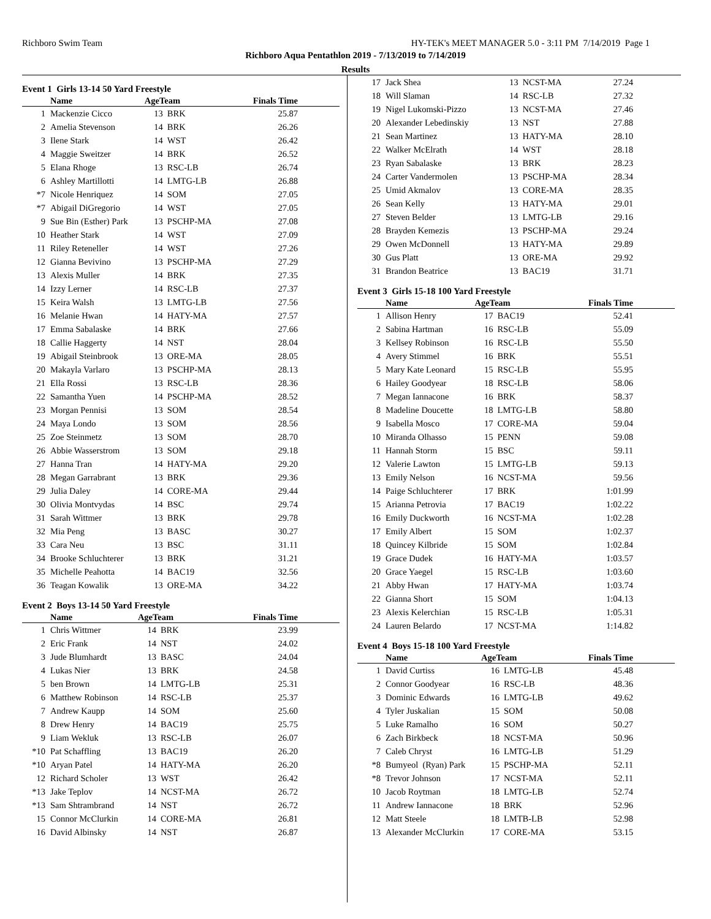Richboro Swim Team HY-TEK's MEET MANAGER 5.0 - 3:11 PM 7/14/2019 Page 1
Richboro Aqua Pentathlon 2019 - 7/13/2019 to 7/14/2019
Results
Event 1 Girls 13-14 50 Yard Freestyle
| | Name | AgeTeam | | Finals Time |
| --- | --- | --- | --- | --- |
| 1 | Mackenzie Cicco | 13 | BRK | 25.87 |
| 2 | Amelia Stevenson | 14 | BRK | 26.26 |
| 3 | Ilene Stark | 14 | WST | 26.42 |
| 4 | Maggie Sweitzer | 14 | BRK | 26.52 |
| 5 | Elana Rhoge | 13 | RSC-LB | 26.74 |
| 6 | Ashley Martillotti | 14 | LMTG-LB | 26.88 |
| *7 | Nicole Henriquez | 14 | SOM | 27.05 |
| *7 | Abigail DiGregorio | 14 | WST | 27.05 |
| 9 | Sue Bin (Esther) Park | 13 | PSCHP-MA | 27.08 |
| 10 | Heather Stark | 14 | WST | 27.09 |
| 11 | Riley Reteneller | 14 | WST | 27.26 |
| 12 | Gianna Bevivino | 13 | PSCHP-MA | 27.29 |
| 13 | Alexis Muller | 14 | BRK | 27.35 |
| 14 | Izzy Lerner | 14 | RSC-LB | 27.37 |
| 15 | Keira Walsh | 13 | LMTG-LB | 27.56 |
| 16 | Melanie Hwan | 14 | HATY-MA | 27.57 |
| 17 | Emma Sabalaske | 14 | BRK | 27.66 |
| 18 | Callie Haggerty | 14 | NST | 28.04 |
| 19 | Abigail Steinbrook | 13 | ORE-MA | 28.05 |
| 20 | Makayla Varlaro | 13 | PSCHP-MA | 28.13 |
| 21 | Ella Rossi | 13 | RSC-LB | 28.36 |
| 22 | Samantha Yuen | 14 | PSCHP-MA | 28.52 |
| 23 | Morgan Pennisi | 13 | SOM | 28.54 |
| 24 | Maya Londo | 13 | SOM | 28.56 |
| 25 | Zoe Steinmetz | 13 | SOM | 28.70 |
| 26 | Abbie Wasserstrom | 13 | SOM | 29.18 |
| 27 | Hanna Tran | 14 | HATY-MA | 29.20 |
| 28 | Megan Garrabrant | 13 | BRK | 29.36 |
| 29 | Julia Daley | 14 | CORE-MA | 29.44 |
| 30 | Olivia Montvydas | 14 | BSC | 29.74 |
| 31 | Sarah Wittmer | 13 | BRK | 29.78 |
| 32 | Mia Peng | 13 | BASC | 30.27 |
| 33 | Cara Neu | 13 | BSC | 31.11 |
| 34 | Brooke Schluchterer | 13 | BRK | 31.21 |
| 35 | Michelle Peahotta | 14 | BAC19 | 32.56 |
| 36 | Teagan Kowalik | 13 | ORE-MA | 34.22 |
Event 2 Boys 13-14 50 Yard Freestyle
| | Name | AgeTeam | | Finals Time |
| --- | --- | --- | --- | --- |
| 1 | Chris Wittmer | 14 | BRK | 23.99 |
| 2 | Eric Frank | 14 | NST | 24.02 |
| 3 | Jude Blumhardt | 13 | BASC | 24.04 |
| 4 | Lukas Nier | 13 | BRK | 24.58 |
| 5 | ben Brown | 14 | LMTG-LB | 25.31 |
| 6 | Matthew Robinson | 14 | RSC-LB | 25.37 |
| 7 | Andrew Kaupp | 14 | SOM | 25.60 |
| 8 | Drew Henry | 14 | BAC19 | 25.75 |
| 9 | Liam Wekluk | 13 | RSC-LB | 26.07 |
| *10 | Pat Schaffling | 13 | BAC19 | 26.20 |
| *10 | Aryan Patel | 14 | HATY-MA | 26.20 |
| 12 | Richard Scholer | 13 | WST | 26.42 |
| *13 | Jake Teplov | 14 | NCST-MA | 26.72 |
| *13 | Sam Shtrambrand | 14 | NST | 26.72 |
| 15 | Connor McClurkin | 14 | CORE-MA | 26.81 |
| 16 | David Albinsky | 14 | NST | 26.87 |
| 17 | Jack Shea | 13 | NCST-MA | 27.24 |
| 18 | Will Slaman | 14 | RSC-LB | 27.32 |
| 19 | Nigel Lukomski-Pizzo | 13 | NCST-MA | 27.46 |
| 20 | Alexander Lebedinskiy | 13 | NST | 27.88 |
| 21 | Sean Martinez | 13 | HATY-MA | 28.10 |
| 22 | Walker McElrath | 14 | WST | 28.18 |
| 23 | Ryan Sabalaske | 13 | BRK | 28.23 |
| 24 | Carter Vandermolen | 13 | PSCHP-MA | 28.34 |
| 25 | Umid Akmalov | 13 | CORE-MA | 28.35 |
| 26 | Sean Kelly | 13 | HATY-MA | 29.01 |
| 27 | Steven Belder | 13 | LMTG-LB | 29.16 |
| 28 | Brayden Kemezis | 13 | PSCHP-MA | 29.24 |
| 29 | Owen McDonnell | 13 | HATY-MA | 29.89 |
| 30 | Gus Platt | 13 | ORE-MA | 29.92 |
| 31 | Brandon Beatrice | 13 | BAC19 | 31.71 |
Event 3 Girls 15-18 100 Yard Freestyle
| | Name | AgeTeam | | Finals Time |
| --- | --- | --- | --- | --- |
| 1 | Allison Henry | 17 | BAC19 | 52.41 |
| 2 | Sabina Hartman | 16 | RSC-LB | 55.09 |
| 3 | Kellsey Robinson | 16 | RSC-LB | 55.50 |
| 4 | Avery Stimmel | 16 | BRK | 55.51 |
| 5 | Mary Kate Leonard | 15 | RSC-LB | 55.95 |
| 6 | Hailey Goodyear | 18 | RSC-LB | 58.06 |
| 7 | Megan Iannacone | 16 | BRK | 58.37 |
| 8 | Madeline Doucette | 18 | LMTG-LB | 58.80 |
| 9 | Isabella Mosco | 17 | CORE-MA | 59.04 |
| 10 | Miranda Olhasso | 15 | PENN | 59.08 |
| 11 | Hannah Storm | 15 | BSC | 59.11 |
| 12 | Valerie Lawton | 15 | LMTG-LB | 59.13 |
| 13 | Emily Nelson | 16 | NCST-MA | 59.56 |
| 14 | Paige Schluchterer | 17 | BRK | 1:01.99 |
| 15 | Arianna Petrovia | 17 | BAC19 | 1:02.22 |
| 16 | Emily Duckworth | 16 | NCST-MA | 1:02.28 |
| 17 | Emily Albert | 15 | SOM | 1:02.37 |
| 18 | Quincey Kilbride | 15 | SOM | 1:02.84 |
| 19 | Grace Dudek | 16 | HATY-MA | 1:03.57 |
| 20 | Grace Yaegel | 15 | RSC-LB | 1:03.60 |
| 21 | Abby Hwan | 17 | HATY-MA | 1:03.74 |
| 22 | Gianna Short | 15 | SOM | 1:04.13 |
| 23 | Alexis Kelerchian | 15 | RSC-LB | 1:05.31 |
| 24 | Lauren Belardo | 17 | NCST-MA | 1:14.82 |
Event 4 Boys 15-18 100 Yard Freestyle
| | Name | AgeTeam | | Finals Time |
| --- | --- | --- | --- | --- |
| 1 | David Curtiss | 16 | LMTG-LB | 45.48 |
| 2 | Connor Goodyear | 16 | RSC-LB | 48.36 |
| 3 | Dominic Edwards | 16 | LMTG-LB | 49.62 |
| 4 | Tyler Juskalian | 15 | SOM | 50.08 |
| 5 | Luke Ramalho | 16 | SOM | 50.27 |
| 6 | Zach Birkbeck | 18 | NCST-MA | 50.96 |
| 7 | Caleb Chryst | 16 | LMTG-LB | 51.29 |
| *8 | Bumyeol (Ryan) Park | 15 | PSCHP-MA | 52.11 |
| *8 | Trevor Johnson | 17 | NCST-MA | 52.11 |
| 10 | Jacob Roytman | 18 | LMTG-LB | 52.74 |
| 11 | Andrew Iannacone | 18 | BRK | 52.96 |
| 12 | Matt Steele | 18 | LMTB-LB | 52.98 |
| 13 | Alexander McClurkin | 17 | CORE-MA | 53.15 |